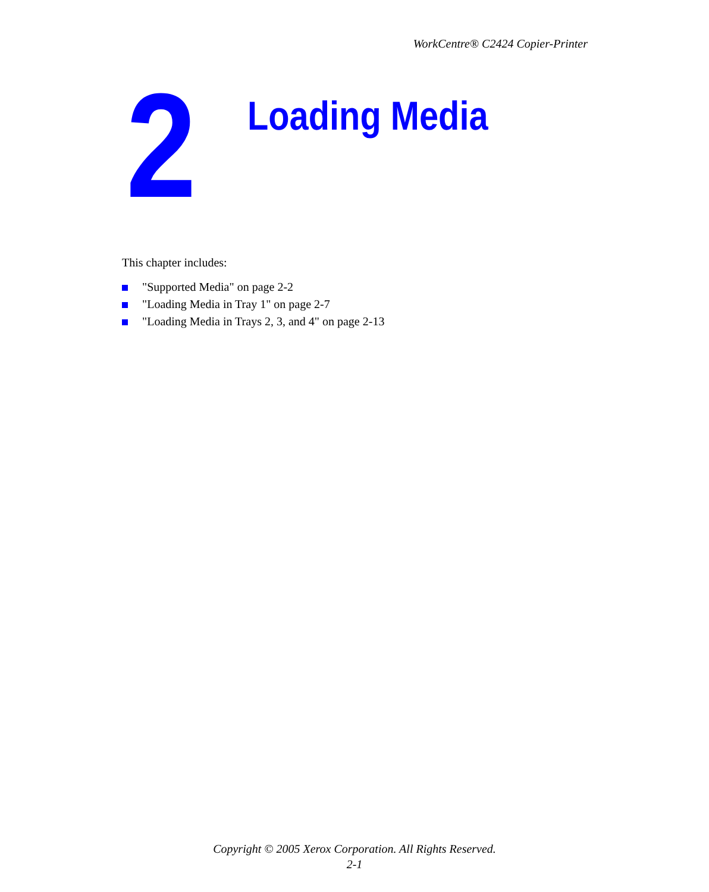WorkCentre® C2424 Copier-Printer
2
Loading Media
This chapter includes:
"Supported Media" on page 2-2
"Loading Media in Tray 1" on page 2-7
"Loading Media in Trays 2, 3, and 4" on page 2-13
Copyright © 2005 Xerox Corporation. All Rights Reserved.
2-1